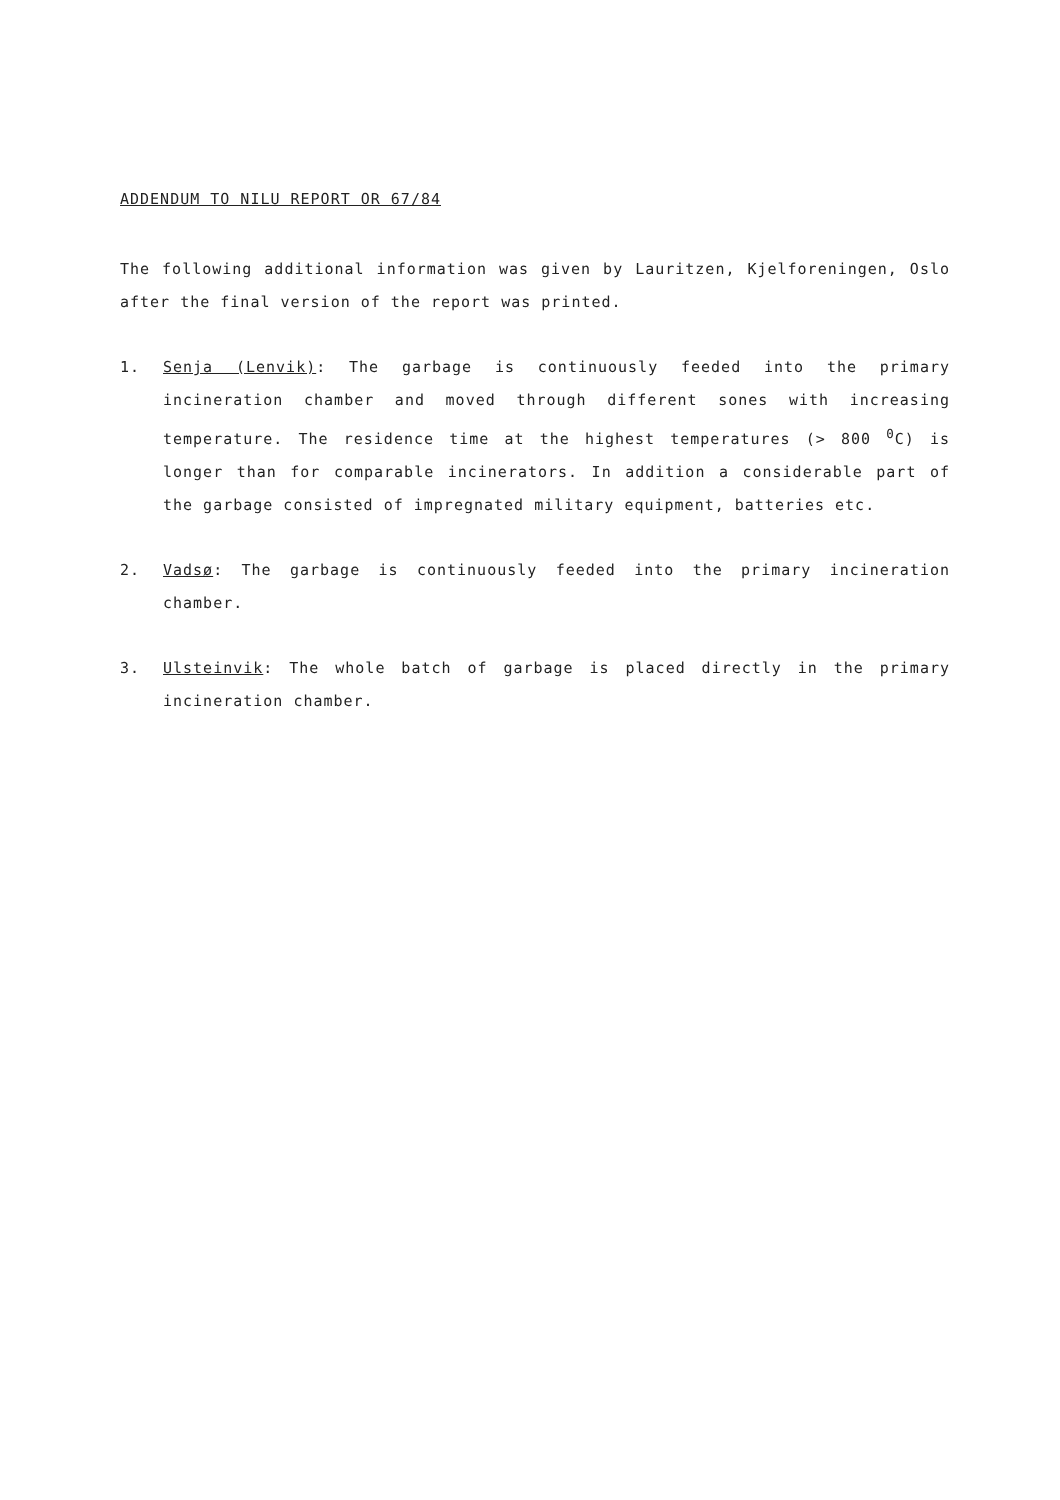ADDENDUM TO NILU REPORT OR 67/84
The following additional information was given by Lauritzen, Kjelforeningen, Oslo after the final version of the report was printed.
1. Senja (Lenvik): The garbage is continuously feeded into the primary incineration chamber and moved through different sones with increasing temperature. The residence time at the highest temperatures (> 800 <sup>0</sup>C) is longer than for comparable incinerators. In addition a considerable part of the garbage consisted of impregnated military equipment, batteries etc.
2. Vadsø: The garbage is continuously feeded into the primary incineration chamber.
3. Ulsteinvik: The whole batch of garbage is placed directly in the primary incineration chamber.